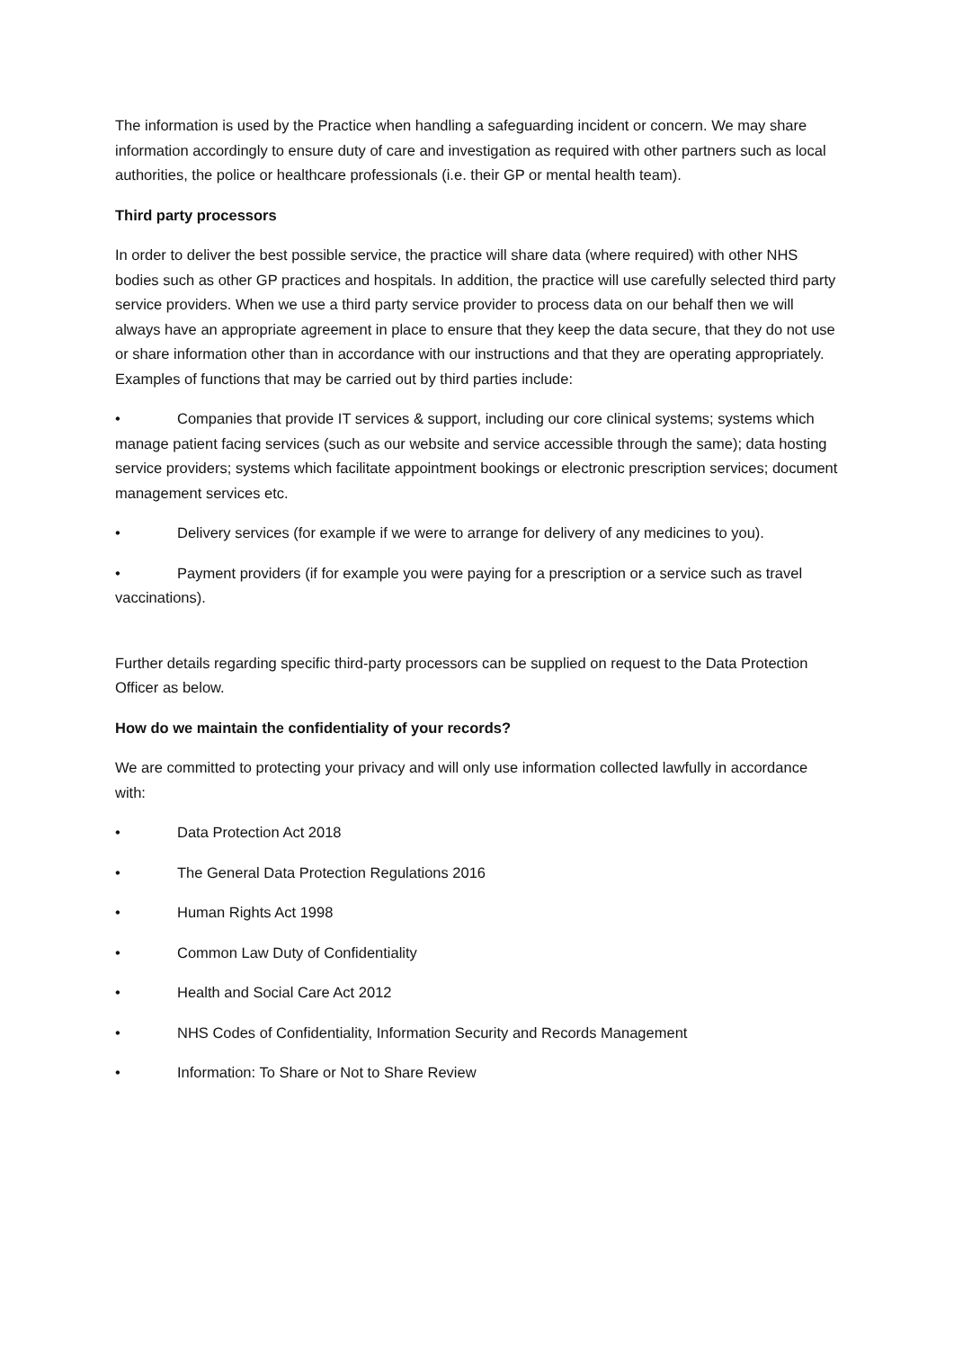The information is used by the Practice when handling a safeguarding incident or concern. We may share information accordingly to ensure duty of care and investigation as required with other partners such as local authorities, the police or healthcare professionals (i.e. their GP or mental health team).
Third party processors
In order to deliver the best possible service, the practice will share data (where required) with other NHS bodies such as other GP practices and hospitals. In addition, the practice will use carefully selected third party service providers. When we use a third party service provider to process data on our behalf then we will always have an appropriate agreement in place to ensure that they keep the data secure, that they do not use or share information other than in accordance with our instructions and that they are operating appropriately. Examples of functions that may be carried out by third parties include:
• Companies that provide IT services & support, including our core clinical systems; systems which manage patient facing services (such as our website and service accessible through the same); data hosting service providers; systems which facilitate appointment bookings or electronic prescription services; document management services etc.
• Delivery services (for example if we were to arrange for delivery of any medicines to you).
• Payment providers (if for example you were paying for a prescription or a service such as travel vaccinations).
Further details regarding specific third-party processors can be supplied on request to the Data Protection Officer as below.
How do we maintain the confidentiality of your records?
We are committed to protecting your privacy and will only use information collected lawfully in accordance with:
• Data Protection Act 2018
• The General Data Protection Regulations 2016
• Human Rights Act 1998
• Common Law Duty of Confidentiality
• Health and Social Care Act 2012
• NHS Codes of Confidentiality, Information Security and Records Management
• Information: To Share or Not to Share Review